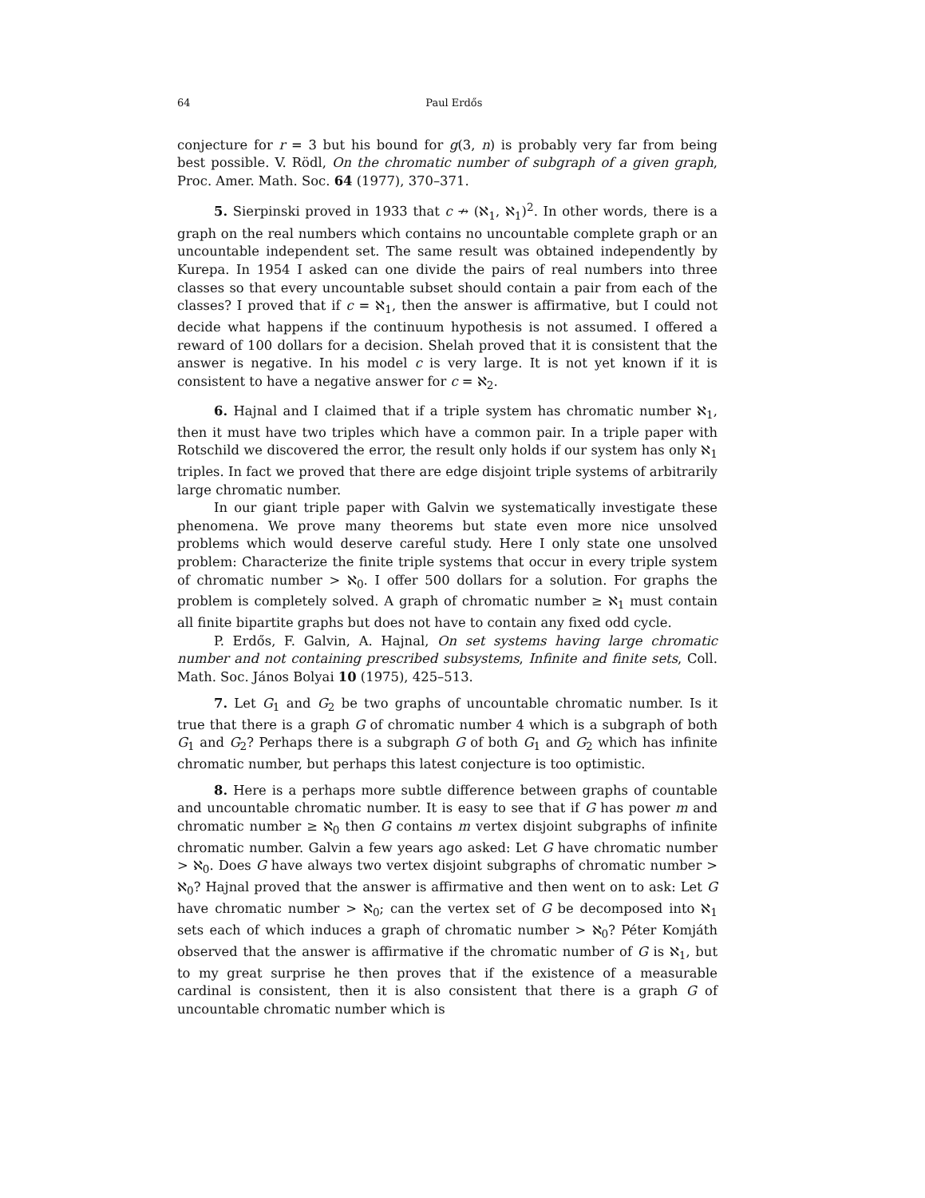64 Paul Erdős
conjecture for r = 3 but his bound for g(3, n) is probably very far from being best possible. V. Rödl, On the chromatic number of subgraph of a given graph, Proc. Amer. Math. Soc. 64 (1977), 370–371.
5. Sierpinski proved in 1933 that c ↛ (ℵ<sub>1</sub>, ℵ<sub>1</sub>)<sup>2</sup>. In other words, there is a graph on the real numbers which contains no uncountable complete graph or an uncountable independent set. The same result was obtained independently by Kurepa. In 1954 I asked can one divide the pairs of real numbers into three classes so that every uncountable subset should contain a pair from each of the classes? I proved that if c = ℵ<sub>1</sub>, then the answer is affirmative, but I could not decide what happens if the continuum hypothesis is not assumed. I offered a reward of 100 dollars for a decision. Shelah proved that it is consistent that the answer is negative. In his model c is very large. It is not yet known if it is consistent to have a negative answer for c = ℵ<sub>2</sub>.
6. Hajnal and I claimed that if a triple system has chromatic number ℵ<sub>1</sub>, then it must have two triples which have a common pair. In a triple paper with Rotschild we discovered the error, the result only holds if our system has only ℵ<sub>1</sub> triples. In fact we proved that there are edge disjoint triple systems of arbitrarily large chromatic number.
In our giant triple paper with Galvin we systematically investigate these phenomena. We prove many theorems but state even more nice unsolved problems which would deserve careful study. Here I only state one unsolved problem: Characterize the finite triple systems that occur in every triple system of chromatic number > ℵ<sub>0</sub>. I offer 500 dollars for a solution. For graphs the problem is completely solved. A graph of chromatic number ≥ ℵ<sub>1</sub> must contain all finite bipartite graphs but does not have to contain any fixed odd cycle.
P. Erdős, F. Galvin, A. Hajnal, On set systems having large chromatic number and not containing prescribed subsystems, Infinite and finite sets, Coll. Math. Soc. János Bolyai 10 (1975), 425–513.
7. Let G<sub>1</sub> and G<sub>2</sub> be two graphs of uncountable chromatic number. Is it true that there is a graph G of chromatic number 4 which is a subgraph of both G<sub>1</sub> and G<sub>2</sub>? Perhaps there is a subgraph G of both G<sub>1</sub> and G<sub>2</sub> which has infinite chromatic number, but perhaps this latest conjecture is too optimistic.
8. Here is a perhaps more subtle difference between graphs of countable and uncountable chromatic number. It is easy to see that if G has power m and chromatic number ≥ ℵ<sub>0</sub> then G contains m vertex disjoint subgraphs of infinite chromatic number. Galvin a few years ago asked: Let G have chromatic number > ℵ<sub>0</sub>. Does G have always two vertex disjoint subgraphs of chromatic number > ℵ<sub>0</sub>? Hajnal proved that the answer is affirmative and then went on to ask: Let G have chromatic number > ℵ<sub>0</sub>; can the vertex set of G be decomposed into ℵ<sub>1</sub> sets each of which induces a graph of chromatic number > ℵ<sub>0</sub>? Péter Komjáth observed that the answer is affirmative if the chromatic number of G is ℵ<sub>1</sub>, but to my great surprise he then proves that if the existence of a measurable cardinal is consistent, then it is also consistent that there is a graph G of uncountable chromatic number which is